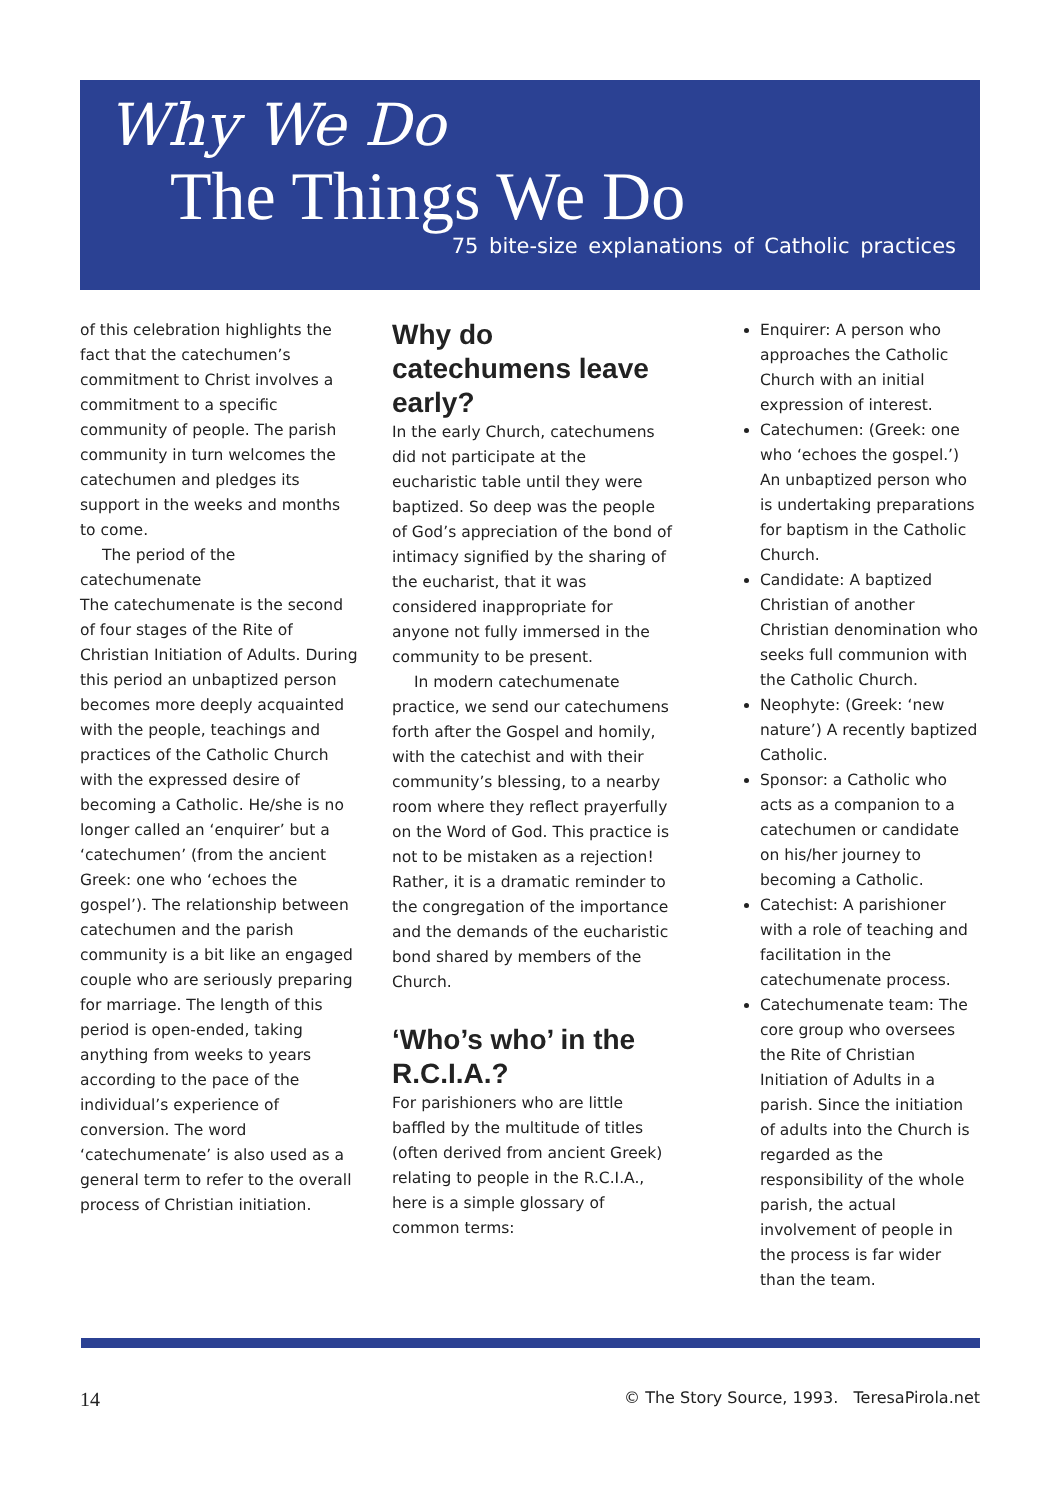Why We Do
The Things We Do
75 bite-size explanations of Catholic practices
of this celebration highlights the fact that the catechumen’s commitment to Christ involves a commitment to a specific community of people. The parish community in turn welcomes the catechumen and pledges its support in the weeks and months to come.
The period of the catechumenate
The catechumenate is the second of four stages of the Rite of Christian Initiation of Adults. During this period an unbaptized person becomes more deeply acquainted with the people, teachings and practices of the Catholic Church with the expressed desire of becoming a Catholic. He/she is no longer called an ‘enquirer’ but a ‘catechumen’ (from the ancient Greek: one who ‘echoes the gospel’). The relationship between catechumen and the parish community is a bit like an engaged couple who are seriously preparing for marriage. The length of this period is open-ended, taking anything from weeks to years according to the pace of the individual’s experience of conversion. The word ‘catechumenate’ is also used as a general term to refer to the overall process of Christian initiation.
Why do catechumens leave early?
In the early Church, catechumens did not participate at the eucharistic table until they were baptized. So deep was the people of God’s appreciation of the bond of intimacy signified by the sharing of the eucharist, that it was considered inappropriate for anyone not fully immersed in the community to be present.
In modern catechumenate practice, we send our catechumens forth after the Gospel and homily, with the catechist and with their community’s blessing, to a nearby room where they reflect prayerfully on the Word of God. This practice is not to be mistaken as a rejection! Rather, it is a dramatic reminder to the congregation of the importance and the demands of the eucharistic bond shared by members of the Church.
‘Who’s who’ in the R.C.I.A.?
For parishioners who are little baffled by the multitude of titles (often derived from ancient Greek) relating to people in the R.C.I.A., here is a simple glossary of common terms:
Enquirer: A person who approaches the Catholic Church with an initial expression of interest.
Catechumen: (Greek: one who ‘echoes the gospel.’) An unbaptized person who is undertaking preparations for baptism in the Catholic Church.
Candidate: A baptized Christian of another Christian denomination who seeks full communion with the Catholic Church.
Neophyte: (Greek: ‘new nature’) A recently baptized Catholic.
Sponsor: a Catholic who acts as a companion to a catechumen or candidate on his/her journey to becoming a Catholic.
Catechist: A parishioner with a role of teaching and facilitation in the catechumenate process.
Catechumenate team: The core group who oversees the Rite of Christian Initiation of Adults in a parish. Since the initiation of adults into the Church is regarded as the responsibility of the whole parish, the actual involvement of people in the process is far wider than the team.
14 © The Story Source, 1993. TeresaPirola.net